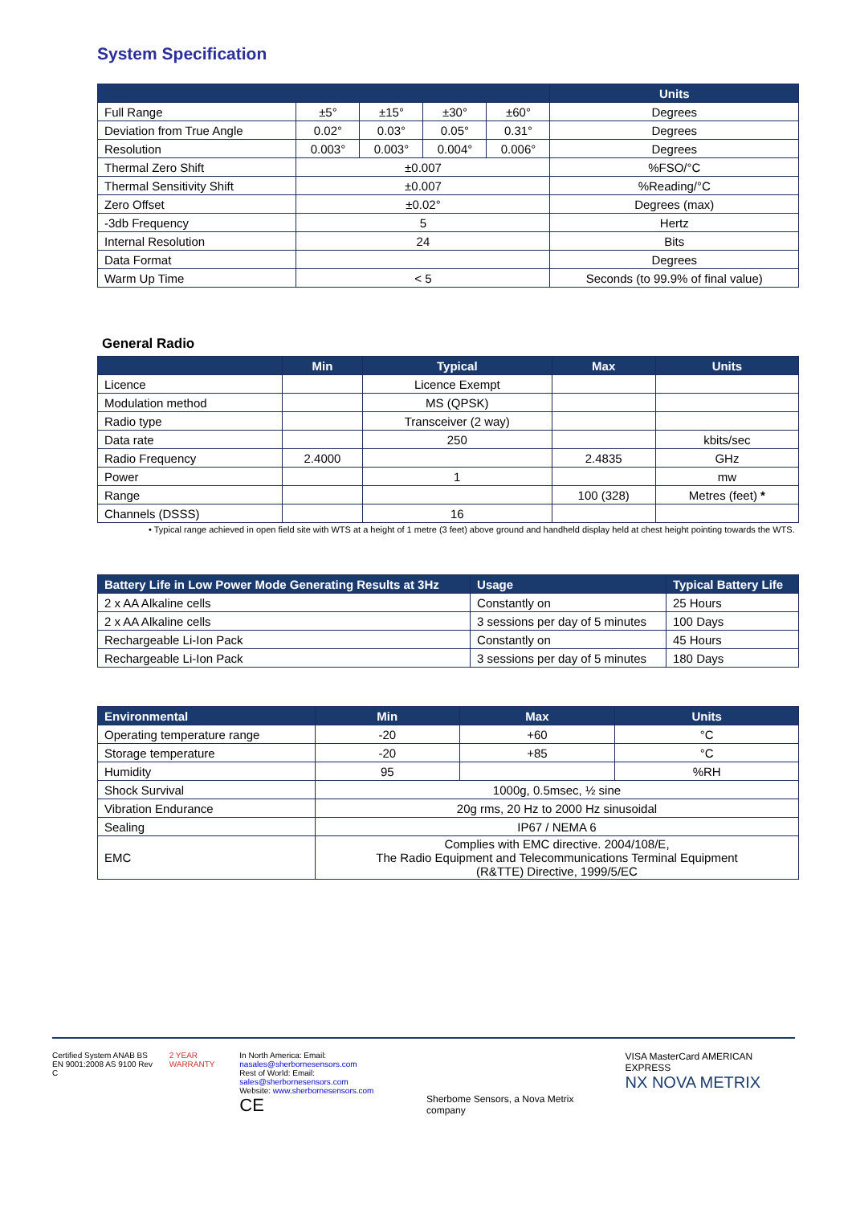System Specification
| | | | | | Units |
| --- | --- | --- | --- | --- | --- |
| Full Range | ±5° | ±15° | ±30° | ±60° | Degrees |
| Deviation from True Angle | 0.02° | 0.03° | 0.05° | 0.31° | Degrees |
| Resolution | 0.003° | 0.003° | 0.004° | 0.006° | Degrees |
| Thermal Zero Shift | ±0.007 | | | | %FSO/°C |
| Thermal Sensitivity Shift | ±0.007 | | | | %Reading/°C |
| Zero Offset | ±0.02° | | | | Degrees (max) |
| -3db Frequency | 5 | | | | Hertz |
| Internal Resolution | 24 | | | | Bits |
| Data Format | | | | | Degrees |
| Warm Up Time | < 5 | | | | Seconds (to 99.9% of final value) |
General Radio
| | Min | Typical | Max | Units |
| --- | --- | --- | --- | --- |
| Licence | | Licence Exempt | | |
| Modulation method | | MS (QPSK) | | |
| Radio type | | Transceiver (2 way) | | |
| Data rate | | 250 | | kbits/sec |
| Radio Frequency | 2.4000 | | 2.4835 | GHz |
| Power | | 1 | | mw |
| Range | | | 100 (328) | Metres (feet) * |
| Channels (DSSS) | | 16 | | |
• Typical range achieved in open field site with WTS at a height of 1 metre (3 feet) above ground and handheld display held at chest height pointing towards the WTS.
| Battery Life in Low Power Mode Generating Results at 3Hz | Usage | Typical Battery Life |
| --- | --- | --- |
| 2 x AA Alkaline cells | Constantly on | 25 Hours |
| 2 x AA Alkaline cells | 3 sessions per day of 5 minutes | 100 Days |
| Rechargeable Li-Ion Pack | Constantly on | 45 Hours |
| Rechargeable Li-Ion Pack | 3 sessions per day of 5 minutes | 180 Days |
| Environmental | Min | Max | Units |
| --- | --- | --- | --- |
| Operating temperature range | -20 | +60 | °C |
| Storage temperature | -20 | +85 | °C |
| Humidity | 95 | | %RH |
| Shock Survival | 1000g, 0.5msec, ½ sine | | |
| Vibration Endurance | 20g rms, 20 Hz to 2000 Hz sinusoidal | | |
| Sealing | IP67 / NEMA 6 | | |
| EMC | Complies with EMC directive. 2004/108/E, The Radio Equipment and Telecommunications Terminal Equipment (R&TTE) Directive, 1999/5/EC | | |
Certified System ANAB BS EN 9001:2008 AS 9100 Rev C
2 YEAR WARRANTY
In North America: Email: nasales@sherbornesensors.com
Rest of World: Email: sales@sherbornesensors.com
Website: www.sherbornesensors.com
CE
Sherbome Sensors, a Nova Metrix company
VISA MasterCard AMERICAN EXPRESS
NX NOVA METRIX